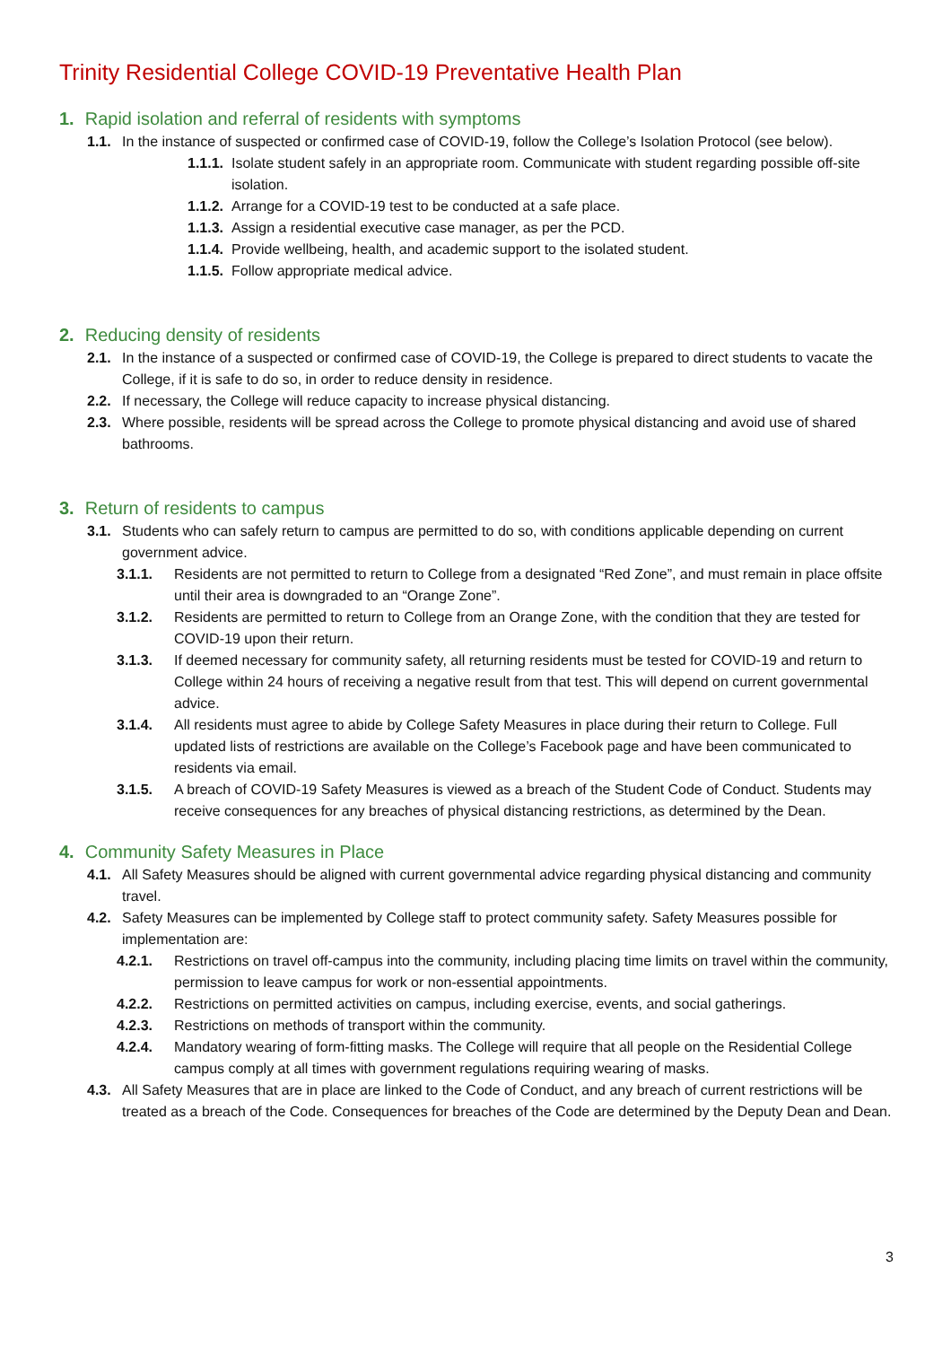Trinity Residential College COVID-19 Preventative Health Plan
1. Rapid isolation and referral of residents with symptoms
1.1. In the instance of suspected or confirmed case of COVID-19, follow the College’s Isolation Protocol (see below).
1.1.1. Isolate student safely in an appropriate room. Communicate with student regarding possible off-site isolation.
1.1.2. Arrange for a COVID-19 test to be conducted at a safe place.
1.1.3. Assign a residential executive case manager, as per the PCD.
1.1.4. Provide wellbeing, health, and academic support to the isolated student.
1.1.5. Follow appropriate medical advice.
2. Reducing density of residents
2.1. In the instance of a suspected or confirmed case of COVID-19, the College is prepared to direct students to vacate the College, if it is safe to do so, in order to reduce density in residence.
2.2. If necessary, the College will reduce capacity to increase physical distancing.
2.3. Where possible, residents will be spread across the College to promote physical distancing and avoid use of shared bathrooms.
3. Return of residents to campus
3.1. Students who can safely return to campus are permitted to do so, with conditions applicable depending on current government advice.
3.1.1. Residents are not permitted to return to College from a designated “Red Zone”, and must remain in place offsite until their area is downgraded to an “Orange Zone”.
3.1.2. Residents are permitted to return to College from an Orange Zone, with the condition that they are tested for COVID-19 upon their return.
3.1.3. If deemed necessary for community safety, all returning residents must be tested for COVID-19 and return to College within 24 hours of receiving a negative result from that test. This will depend on current governmental advice.
3.1.4. All residents must agree to abide by College Safety Measures in place during their return to College. Full updated lists of restrictions are available on the College’s Facebook page and have been communicated to residents via email.
3.1.5. A breach of COVID-19 Safety Measures is viewed as a breach of the Student Code of Conduct. Students may receive consequences for any breaches of physical distancing restrictions, as determined by the Dean.
4. Community Safety Measures in Place
4.1. All Safety Measures should be aligned with current governmental advice regarding physical distancing and community travel.
4.2. Safety Measures can be implemented by College staff to protect community safety. Safety Measures possible for implementation are:
4.2.1. Restrictions on travel off-campus into the community, including placing time limits on travel within the community, permission to leave campus for work or non-essential appointments.
4.2.2. Restrictions on permitted activities on campus, including exercise, events, and social gatherings.
4.2.3. Restrictions on methods of transport within the community.
4.2.4. Mandatory wearing of form-fitting masks. The College will require that all people on the Residential College campus comply at all times with government regulations requiring wearing of masks.
4.3. All Safety Measures that are in place are linked to the Code of Conduct, and any breach of current restrictions will be treated as a breach of the Code. Consequences for breaches of the Code are determined by the Deputy Dean and Dean.
3